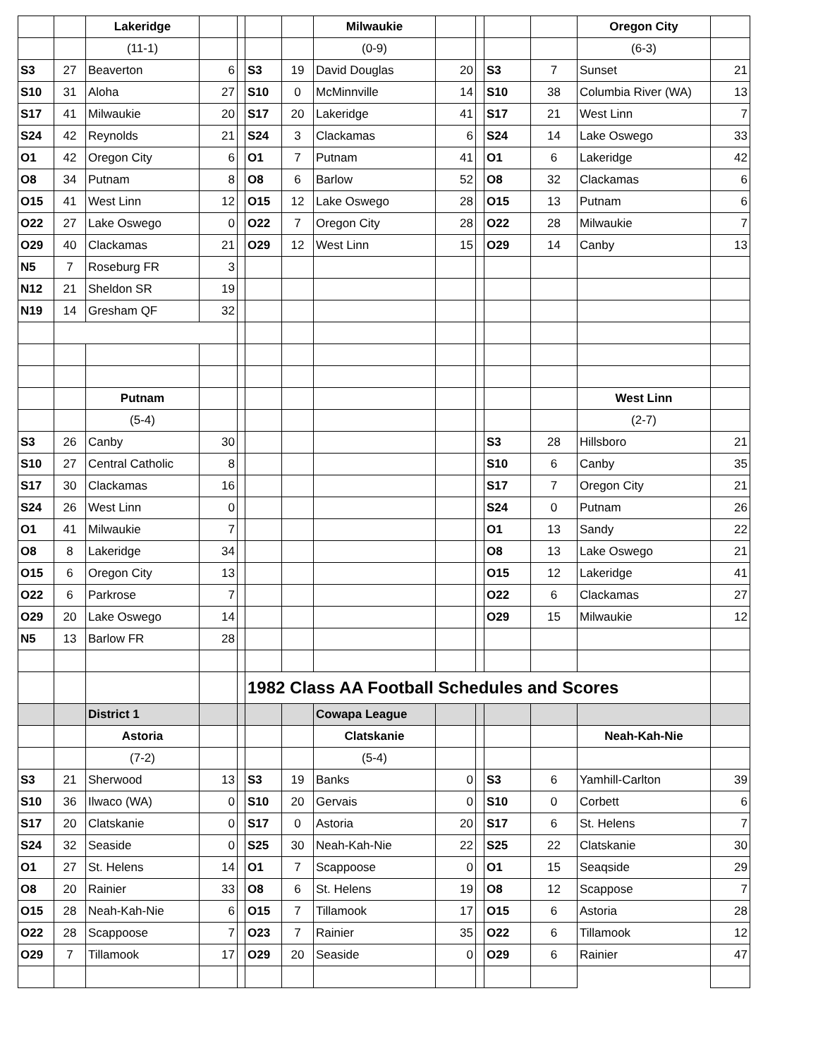| | | Lakeridge | | | | | Milwaukie | | | | | Oregon City | |
| | | (11-1) | | | | | (0-9) | | | | | (6-3) | |
| S3 | 27 | Beaverton | 6 | | S3 | 19 | David Douglas | 20 | | S3 | 7 | Sunset | 21 |
| S10 | 31 | Aloha | 27 | | S10 | 0 | McMinnville | 14 | | S10 | 38 | Columbia River (WA) | 13 |
| S17 | 41 | Milwaukie | 20 | | S17 | 20 | Lakeridge | 41 | | S17 | 21 | West Linn | 7 |
| S24 | 42 | Reynolds | 21 | | S24 | 3 | Clackamas | 6 | | S24 | 14 | Lake Oswego | 33 |
| O1 | 42 | Oregon City | 6 | | O1 | 7 | Putnam | 41 | | O1 | 6 | Lakeridge | 42 |
| O8 | 34 | Putnam | 8 | | O8 | 6 | Barlow | 52 | | O8 | 32 | Clackamas | 6 |
| O15 | 41 | West Linn | 12 | | O15 | 12 | Lake Oswego | 28 | | O15 | 13 | Putnam | 6 |
| O22 | 27 | Lake Oswego | 0 | | O22 | 7 | Oregon City | 28 | | O22 | 28 | Milwaukie | 7 |
| O29 | 40 | Clackamas | 21 | | O29 | 12 | West Linn | 15 | | O29 | 14 | Canby | 13 |
| N5 | 7 | Roseburg FR | 3 | | | | | | | | | | |
| N12 | 21 | Sheldon SR | 19 | | | | | | | | | | |
| N19 | 14 | Gresham QF | 32 | | | | | | | | | | |
| | | Putnam | | | | | | | | | | West Linn | |
| | | (5-4) | | | | | | | | | | (2-7) | |
| S3 | 26 | Canby | 30 | | | | | | | S3 | 28 | Hillsboro | 21 |
| S10 | 27 | Central Catholic | 8 | | | | | | | S10 | 6 | Canby | 35 |
| S17 | 30 | Clackamas | 16 | | | | | | | S17 | 7 | Oregon City | 21 |
| S24 | 26 | West Linn | 0 | | | | | | | S24 | 0 | Putnam | 26 |
| O1 | 41 | Milwaukie | 7 | | | | | | | O1 | 13 | Sandy | 22 |
| O8 | 8 | Lakeridge | 34 | | | | | | | O8 | 13 | Lake Oswego | 21 |
| O15 | 6 | Oregon City | 13 | | | | | | | O15 | 12 | Lakeridge | 41 |
| O22 | 6 | Parkrose | 7 | | | | | | | O22 | 6 | Clackamas | 27 |
| O29 | 20 | Lake Oswego | 14 | | | | | | | O29 | 15 | Milwaukie | 12 |
| N5 | 13 | Barlow FR | 28 | | | | | | | | | | |
| | | | | | 1982 Class AA Football Schedules and Scores | | | | | | | | |
| | | District 1 | | | | | Cowapa League | | | | | | |
| | | Astoria | | | | | Clatskanie | | | | | Neah-Kah-Nie | |
| | | (7-2) | | | | | (5-4) | | | | | | |
| S3 | 21 | Sherwood | 13 | | S3 | 19 | Banks | 0 | | S3 | 6 | Yamhill-Carlton | 39 |
| S10 | 36 | Ilwaco (WA) | 0 | | S10 | 20 | Gervais | 0 | | S10 | 0 | Corbett | 6 |
| S17 | 20 | Clatskanie | 0 | | S17 | 0 | Astoria | 20 | | S17 | 6 | St. Helens | 7 |
| S24 | 32 | Seaside | 0 | | S25 | 30 | Neah-Kah-Nie | 22 | | S25 | 22 | Clatskanie | 30 |
| O1 | 27 | St. Helens | 14 | | O1 | 7 | Scappoose | 0 | | O1 | 15 | Seaqside | 29 |
| O8 | 20 | Rainier | 33 | | O8 | 6 | St. Helens | 19 | | O8 | 12 | Scappose | 7 |
| O15 | 28 | Neah-Kah-Nie | 6 | | O15 | 7 | Tillamook | 17 | | O15 | 6 | Astoria | 28 |
| O22 | 28 | Scappoose | 7 | | O23 | 7 | Rainier | 35 | | O22 | 6 | Tillamook | 12 |
| O29 | 7 | Tillamook | 17 | | O29 | 20 | Seaside | 0 | | O29 | 6 | Rainier | 47 |